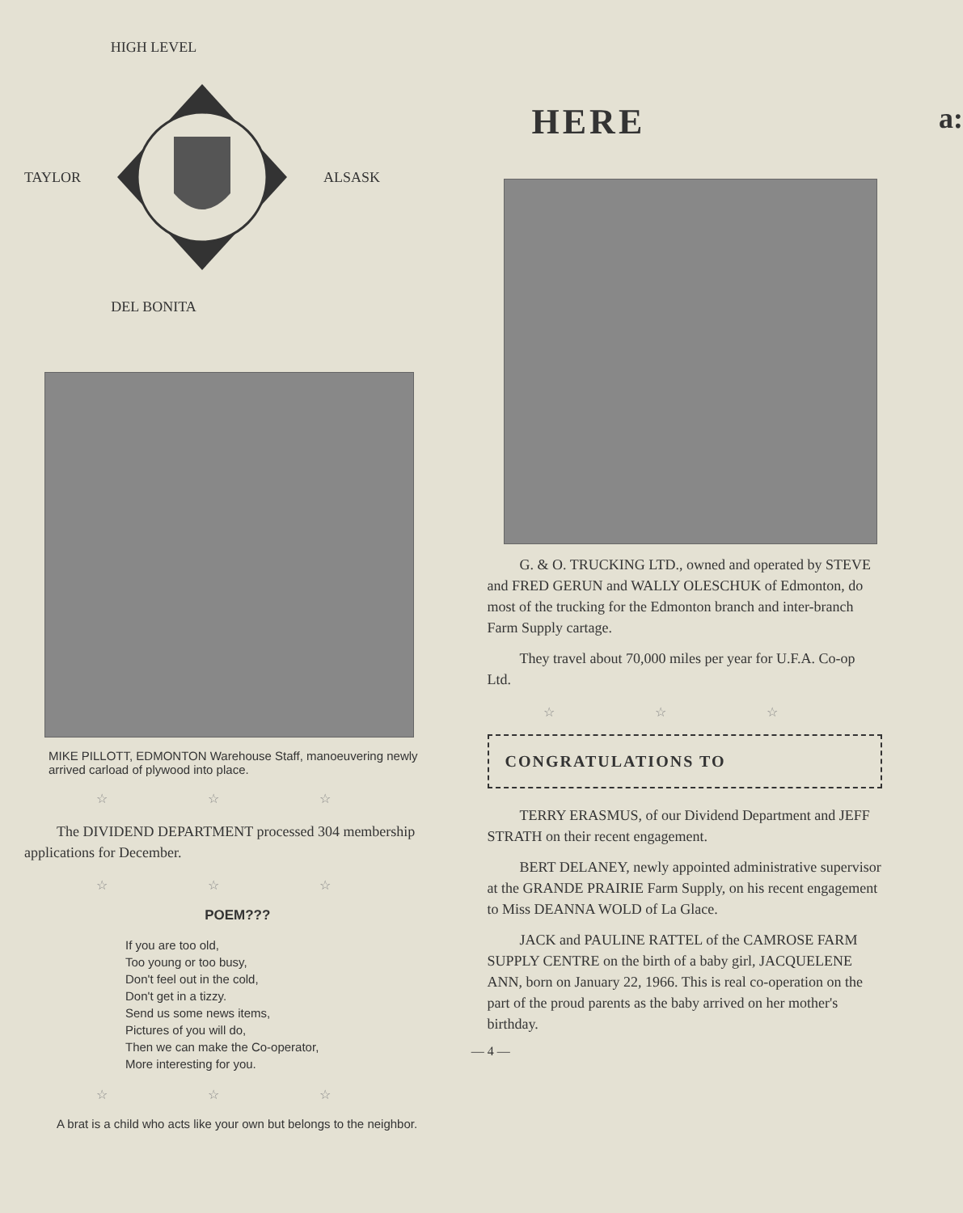HIGH LEVEL
TAYLOR ALSASK
DEL BONITA
MIKE PILLOTT, EDMONTON Warehouse Staff, manoeuvering newly arrived carload of plywood into place.
☆ ☆ ☆
The DIVIDEND DEPARTMENT processed 304 membership applications for December.
☆ ☆ ☆
POEM???
If you are too old,
Too young or too busy,
Don't feel out in the cold,
Don't get in a tizzy.
Send us some news items,
Pictures of you will do,
Then we can make the Co-operator,
More interesting for you.
☆ ☆ ☆
A brat is a child who acts like your own but belongs to the neighbor.
HERE
G. & O. TRUCKING LTD., owned and operated by STEVE and FRED GERUN and WALLY OLESCHUK of Edmonton, do most of the trucking for the Edmonton branch and inter-branch Farm Supply cartage.
They travel about 70,000 miles per year for U.F.A. Co-op Ltd.
☆ ☆ ☆
CONGRATULATIONS TO
TERRY ERASMUS, of our Dividend Department and JEFF STRATH on their recent engagement.
BERT DELANEY, newly appointed administrative supervisor at the GRANDE PRAIRIE Farm Supply, on his recent engagement to Miss DEANNA WOLD of La Glace.
JACK and PAULINE RATTEL of the CAMROSE FARM SUPPLY CENTRE on the birth of a baby girl, JACQUELENE ANN, born on January 22, 1966. This is real co-operation on the part of the proud parents as the baby arrived on her mother's birthday.
— 4 —
a: